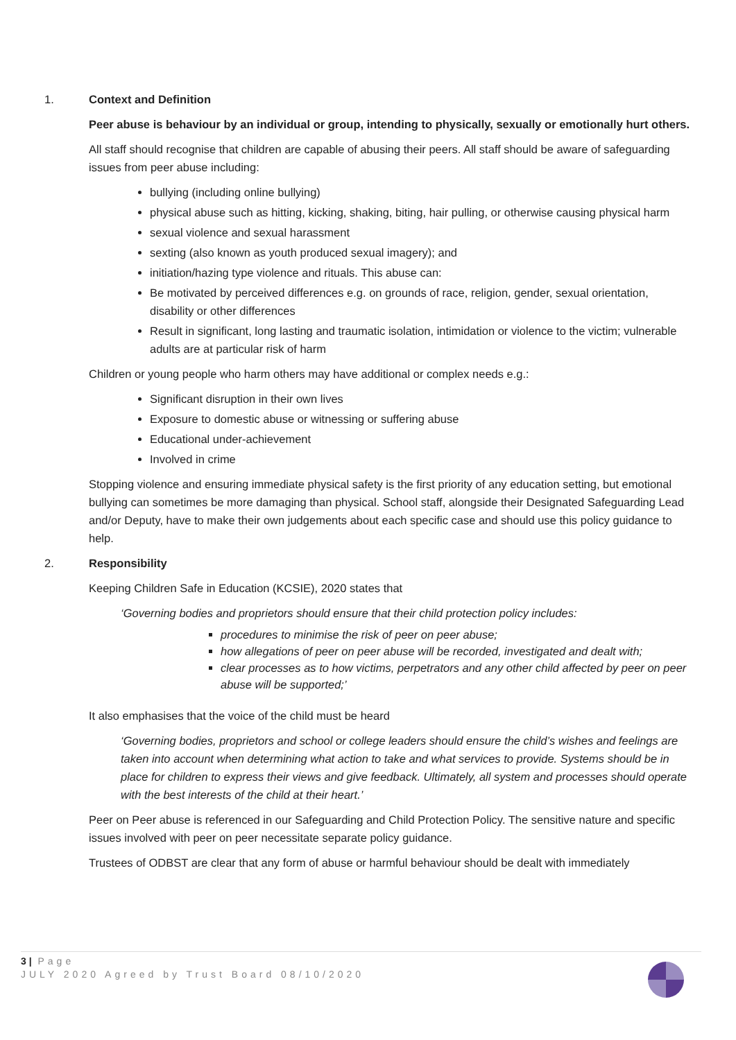1. Context and Definition
Peer abuse is behaviour by an individual or group, intending to physically, sexually or emotionally hurt others.
All staff should recognise that children are capable of abusing their peers. All staff should be aware of safeguarding issues from peer abuse including:
bullying (including online bullying)
physical abuse such as hitting, kicking, shaking, biting, hair pulling, or otherwise causing physical harm
sexual violence and sexual harassment
sexting (also known as youth produced sexual imagery); and
initiation/hazing type violence and rituals. This abuse can:
Be motivated by perceived differences e.g. on grounds of race, religion, gender, sexual orientation, disability or other differences
Result in significant, long lasting and traumatic isolation, intimidation or violence to the victim; vulnerable adults are at particular risk of harm
Children or young people who harm others may have additional or complex needs e.g.:
Significant disruption in their own lives
Exposure to domestic abuse or witnessing or suffering abuse
Educational under-achievement
Involved in crime
Stopping violence and ensuring immediate physical safety is the first priority of any education setting, but emotional bullying can sometimes be more damaging than physical. School staff, alongside their Designated Safeguarding Lead and/or Deputy, have to make their own judgements about each specific case and should use this policy guidance to help.
2. Responsibility
Keeping Children Safe in Education (KCSIE), 2020 states that
‘Governing bodies and proprietors should ensure that their child protection policy includes:
procedures to minimise the risk of peer on peer abuse;
how allegations of peer on peer abuse will be recorded, investigated and dealt with;
clear processes as to how victims, perpetrators and any other child affected by peer on peer abuse will be supported;’
It also emphasises that the voice of the child must be heard
‘Governing bodies, proprietors and school or college leaders should ensure the child’s wishes and feelings are taken into account when determining what action to take and what services to provide. Systems should be in place for children to express their views and give feedback. Ultimately, all system and processes should operate with the best interests of the child at their heart.’
Peer on Peer abuse is referenced in our Safeguarding and Child Protection Policy. The sensitive nature and specific issues involved with peer on peer necessitate separate policy guidance.
Trustees of ODBST are clear that any form of abuse or harmful behaviour should be dealt with immediately
3 | Page
JULY 2020 Agreed by Trust Board 08/10/2020